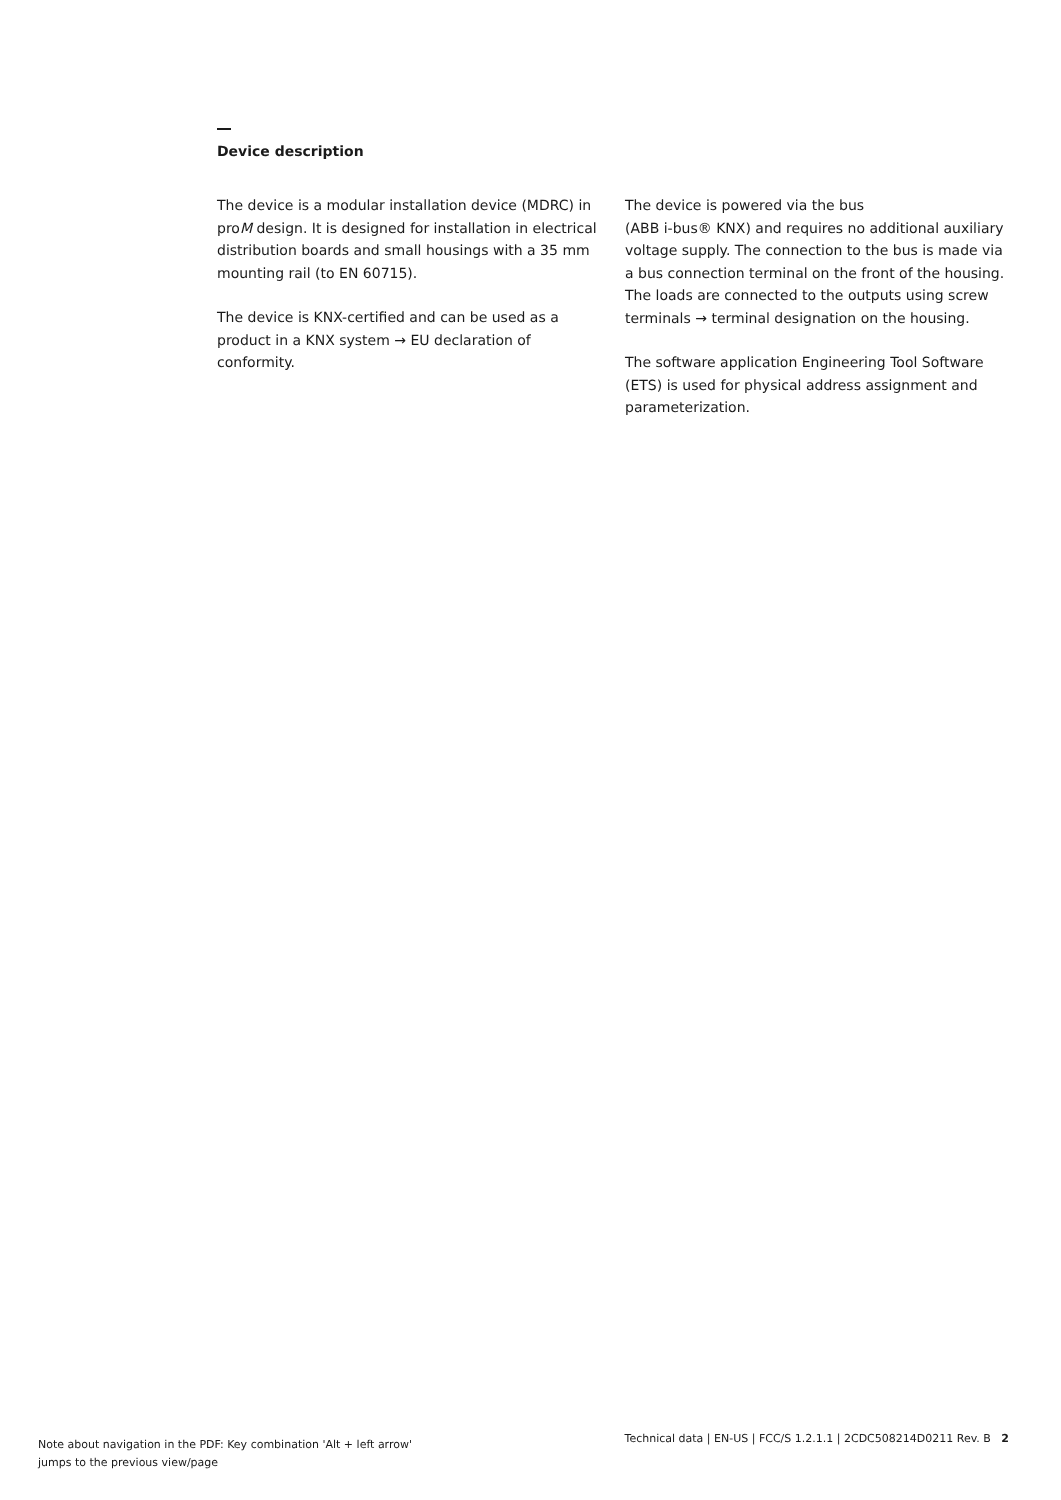Device description
The device is a modular installation device (MDRC) in proM design. It is designed for installation in electrical distribution boards and small housings with a 35 mm mounting rail (to EN 60715).
The device is KNX-certified and can be used as a product in a KNX system → EU declaration of conformity.
The device is powered via the bus
(ABB i-bus® KNX) and requires no additional auxiliary voltage supply. The connection to the bus is made via a bus connection terminal on the front of the housing. The loads are connected to the outputs using screw terminals → terminal designation on the housing.
The software application Engineering Tool Software (ETS) is used for physical address assignment and parameterization.
Note about navigation in the PDF: Key combination 'Alt + left arrow'
jumps to the previous view/page
Technical data | EN-US | FCC/S 1.2.1.1 | 2CDC508214D0211 Rev. B 2